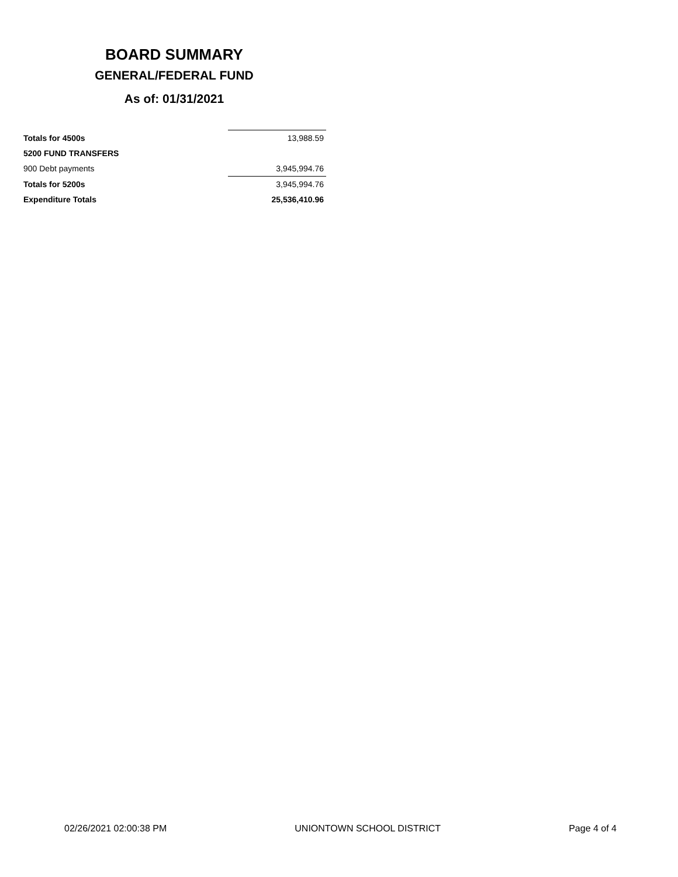BOARD SUMMARY
GENERAL/FEDERAL FUND
As of: 01/31/2021
| Totals for 4500s | 13,988.59 |
| 5200 FUND TRANSFERS | |
| 900 Debt payments | 3,945,994.76 |
| Totals for 5200s | 3,945,994.76 |
| Expenditure Totals | 25,536,410.96 |
02/26/2021 02:00:38 PM UNIONTOWN SCHOOL DISTRICT Page 4 of 4